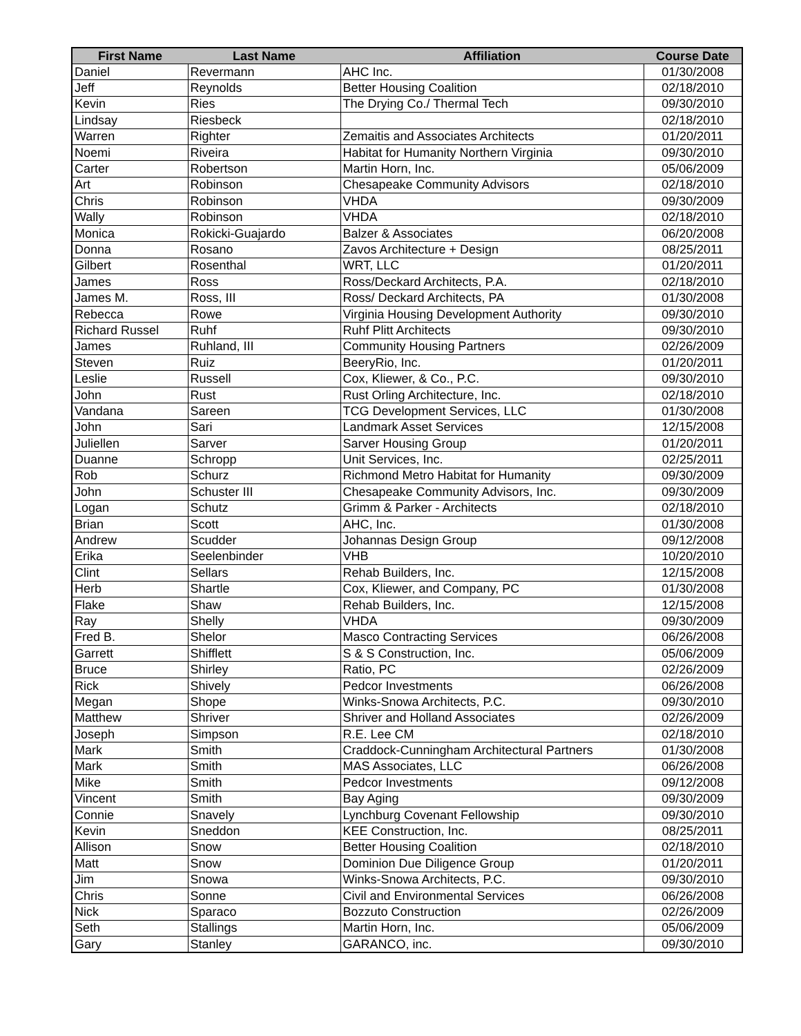| First Name | Last Name | Affiliation | Course Date |
| --- | --- | --- | --- |
| Daniel | Revermann | AHC Inc. | 01/30/2008 |
| Jeff | Reynolds | Better Housing Coalition | 02/18/2010 |
| Kevin | Ries | The Drying Co./ Thermal Tech | 09/30/2010 |
| Lindsay | Riesbeck | | 02/18/2010 |
| Warren | Righter | Zemaitis and Associates Architects | 01/20/2011 |
| Noemi | Riveira | Habitat for Humanity Northern Virginia | 09/30/2010 |
| Carter | Robertson | Martin Horn, Inc. | 05/06/2009 |
| Art | Robinson | Chesapeake Community Advisors | 02/18/2010 |
| Chris | Robinson | VHDA | 09/30/2009 |
| Wally | Robinson | VHDA | 02/18/2010 |
| Monica | Rokicki-Guajardo | Balzer & Associates | 06/20/2008 |
| Donna | Rosano | Zavos Architecture + Design | 08/25/2011 |
| Gilbert | Rosenthal | WRT, LLC | 01/20/2011 |
| James | Ross | Ross/Deckard Architects, P.A. | 02/18/2010 |
| James M. | Ross, III | Ross/ Deckard Architects, PA | 01/30/2008 |
| Rebecca | Rowe | Virginia Housing Development Authority | 09/30/2010 |
| Richard Russel | Ruhf | Ruhf Plitt Architects | 09/30/2010 |
| James | Ruhland, III | Community Housing Partners | 02/26/2009 |
| Steven | Ruiz | BeeryRio, Inc. | 01/20/2011 |
| Leslie | Russell | Cox, Kliewer, & Co., P.C. | 09/30/2010 |
| John | Rust | Rust Orling Architecture, Inc. | 02/18/2010 |
| Vandana | Sareen | TCG Development Services, LLC | 01/30/2008 |
| John | Sari | Landmark Asset Services | 12/15/2008 |
| Juliellen | Sarver | Sarver Housing Group | 01/20/2011 |
| Duanne | Schropp | Unit Services, Inc. | 02/25/2011 |
| Rob | Schurz | Richmond Metro Habitat for Humanity | 09/30/2009 |
| John | Schuster III | Chesapeake Community Advisors, Inc. | 09/30/2009 |
| Logan | Schutz | Grimm & Parker - Architects | 02/18/2010 |
| Brian | Scott | AHC, Inc. | 01/30/2008 |
| Andrew | Scudder | Johannas Design Group | 09/12/2008 |
| Erika | Seelenbinder | VHB | 10/20/2010 |
| Clint | Sellars | Rehab Builders, Inc. | 12/15/2008 |
| Herb | Shartle | Cox, Kliewer, and Company, PC | 01/30/2008 |
| Flake | Shaw | Rehab Builders, Inc. | 12/15/2008 |
| Ray | Shelly | VHDA | 09/30/2009 |
| Fred B. | Shelor | Masco Contracting Services | 06/26/2008 |
| Garrett | Shifflett | S & S Construction, Inc. | 05/06/2009 |
| Bruce | Shirley | Ratio, PC | 02/26/2009 |
| Rick | Shively | Pedcor Investments | 06/26/2008 |
| Megan | Shope | Winks-Snowa Architects, P.C. | 09/30/2010 |
| Matthew | Shriver | Shriver and Holland Associates | 02/26/2009 |
| Joseph | Simpson | R.E. Lee CM | 02/18/2010 |
| Mark | Smith | Craddock-Cunningham Architectural Partners | 01/30/2008 |
| Mark | Smith | MAS Associates, LLC | 06/26/2008 |
| Mike | Smith | Pedcor Investments | 09/12/2008 |
| Vincent | Smith | Bay Aging | 09/30/2009 |
| Connie | Snavely | Lynchburg Covenant Fellowship | 09/30/2010 |
| Kevin | Sneddon | KEE Construction, Inc. | 08/25/2011 |
| Allison | Snow | Better Housing Coalition | 02/18/2010 |
| Matt | Snow | Dominion Due Diligence Group | 01/20/2011 |
| Jim | Snowa | Winks-Snowa Architects, P.C. | 09/30/2010 |
| Chris | Sonne | Civil and Environmental Services | 06/26/2008 |
| Nick | Sparaco | Bozzuto Construction | 02/26/2009 |
| Seth | Stallings | Martin Horn, Inc. | 05/06/2009 |
| Gary | Stanley | GARANCO, inc. | 09/30/2010 |